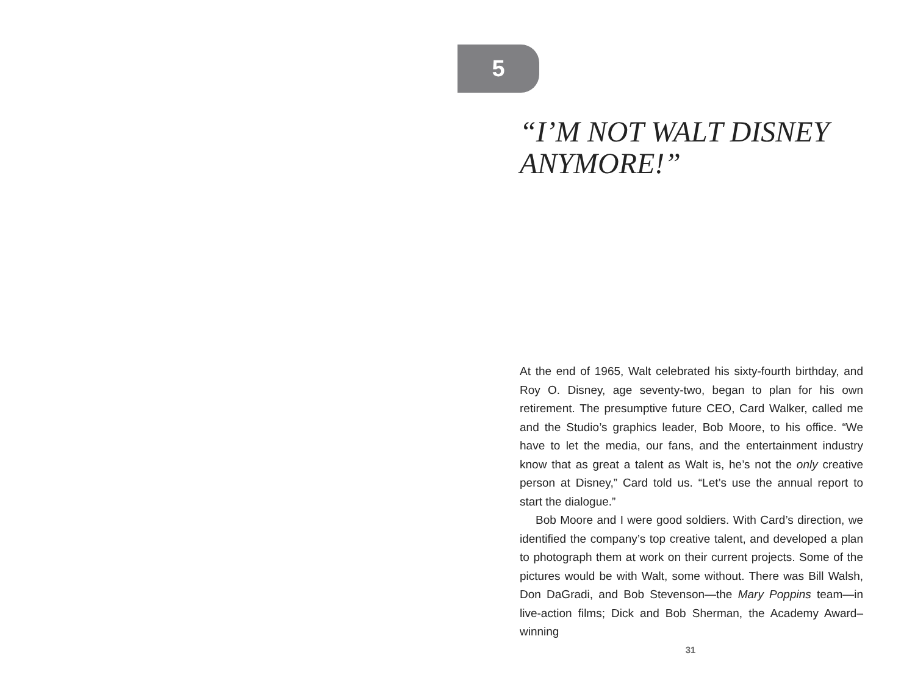5
“I’M NOT WALT DISNEY ANYMORE!”
At the end of 1965, Walt celebrated his sixty-fourth birthday, and Roy O. Disney, age seventy-two, began to plan for his own retirement. The presumptive future CEO, Card Walker, called me and the Studio’s graphics leader, Bob Moore, to his office. “We have to let the media, our fans, and the entertainment industry know that as great a talent as Walt is, he’s not the only creative person at Disney,” Card told us. “Let’s use the annual report to start the dialogue.”
Bob Moore and I were good soldiers. With Card’s direction, we identified the company’s top creative talent, and developed a plan to photograph them at work on their current projects. Some of the pictures would be with Walt, some without. There was Bill Walsh, Don DaGradi, and Bob Stevenson—the Mary Poppins team—in live-action films; Dick and Bob Sherman, the Academy Award–winning
31